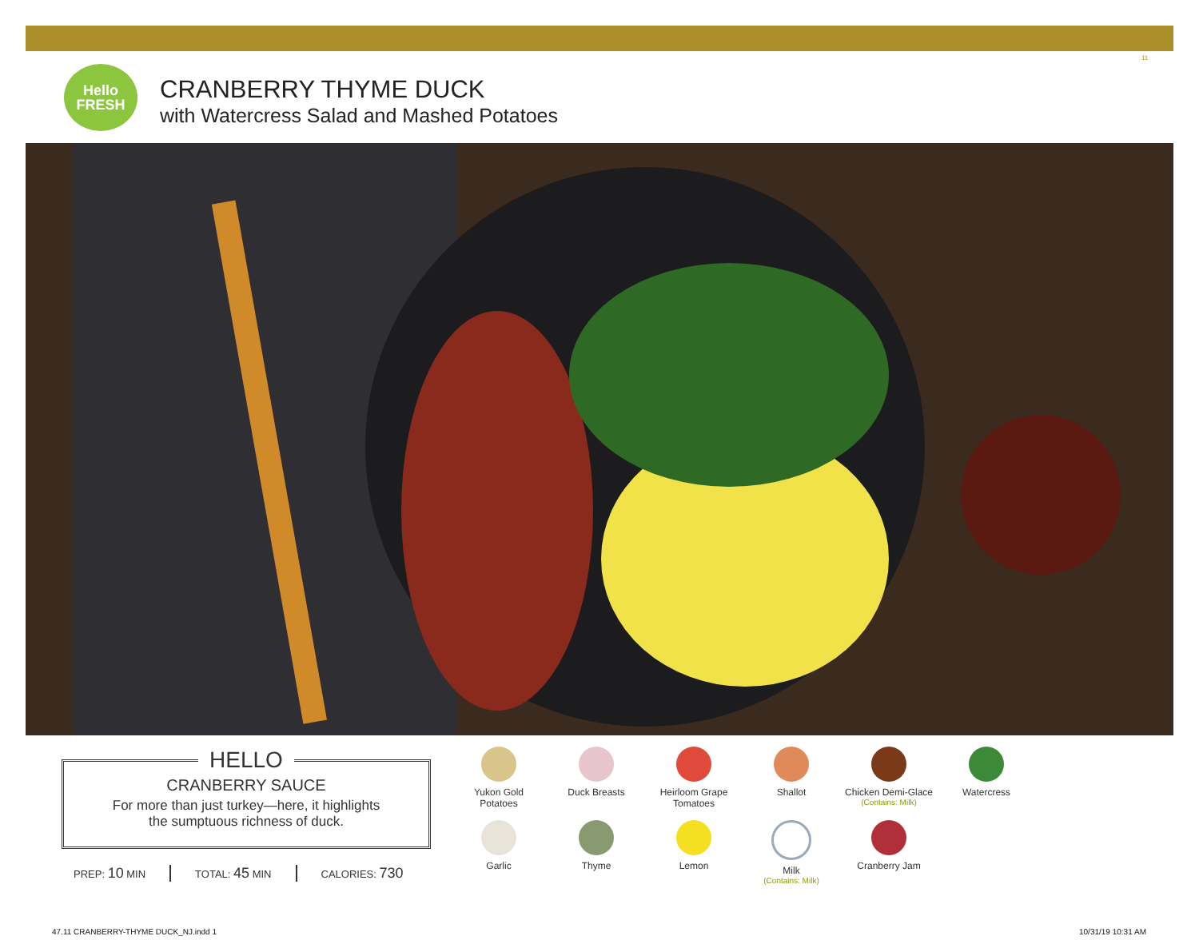11
Hello
FRESH
CRANBERRY THYME DUCK
with Watercress Salad and Mashed Potatoes
HELLO
CRANBERRY SAUCE
For more than just turkey—here, it highlights
the sumptuous richness of duck.
PREP: 10 MIN TOTAL: 45 MIN CALORIES: 730
Yukon Gold
Potatoes
Duck Breasts
Heirloom Grape
Tomatoes
Shallot
Chicken Demi-Glace
(Contains: Milk)
Watercress
Garlic
Thyme
Lemon
Milk
(Contains: Milk)
Cranberry Jam
47.11 CRANBERRY-THYME DUCK_NJ.indd 1
10/31/19 10:31 AM